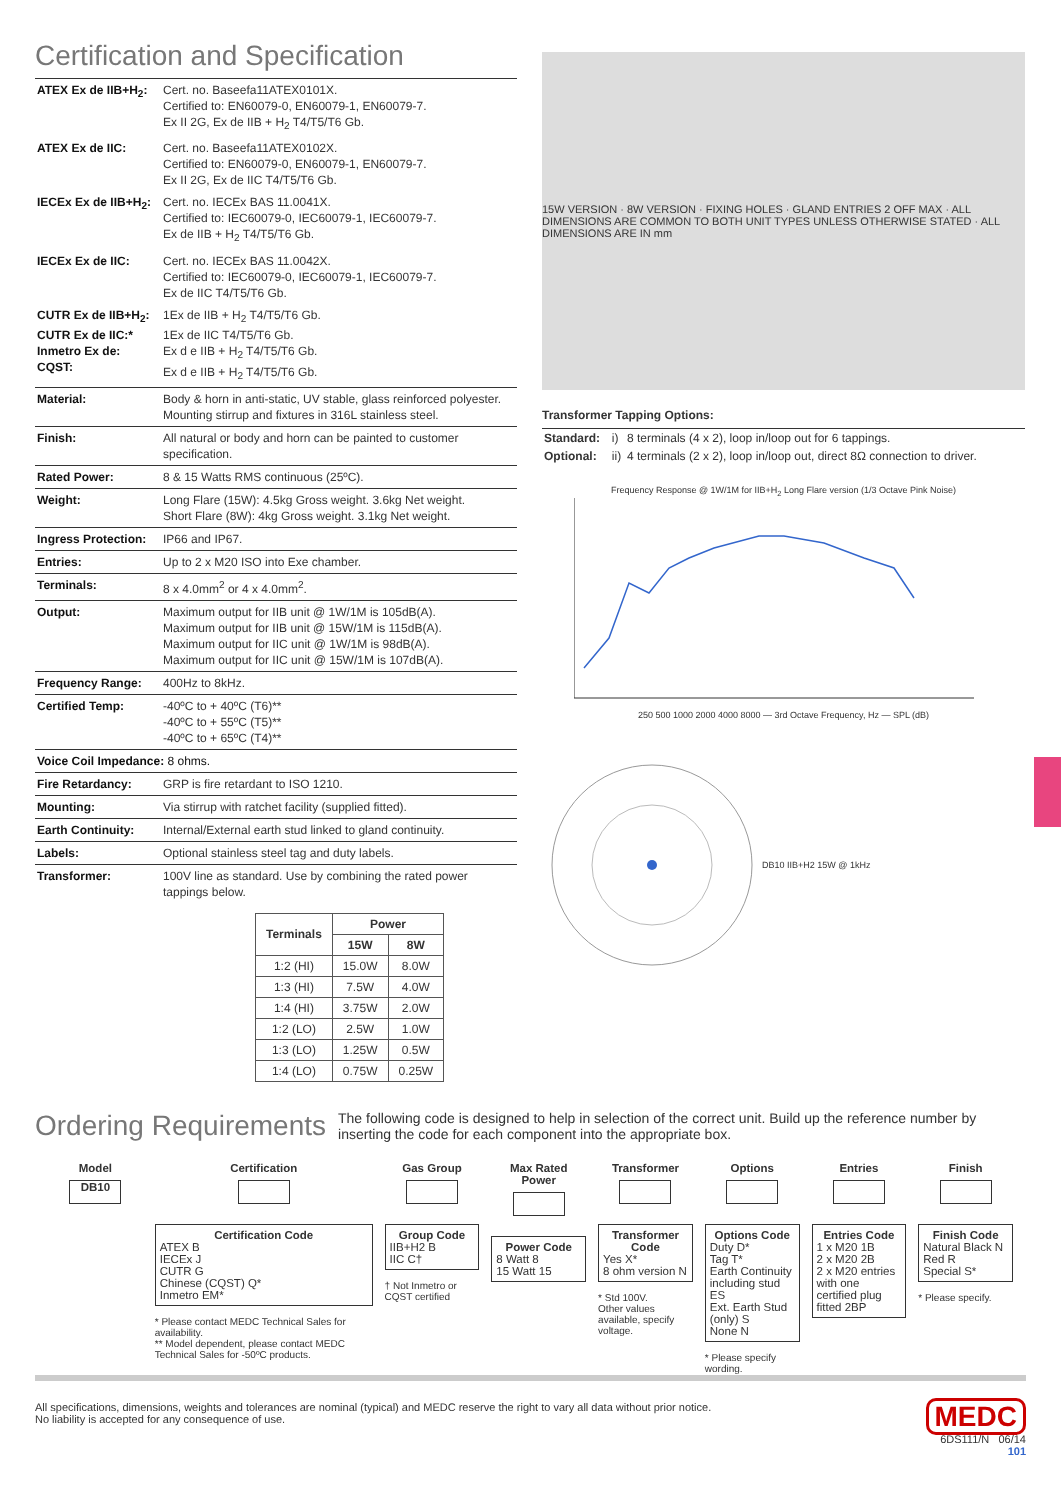Certification and Specification
| ATEX Ex de IIB+H<sub>2</sub>: | Cert. no. Baseefa11ATEX0101X. Certified to: EN60079-0, EN60079-1, EN60079-7. Ex II 2G, Ex de IIB + H<sub>2</sub> T4/T5/T6 Gb. |
| ATEX Ex de IIC: | Cert. no. Baseefa11ATEX0102X. Certified to: EN60079-0, EN60079-1, EN60079-7. Ex II 2G, Ex de IIC T4/T5/T6 Gb. |
| IECEx Ex de IIB+H<sub>2</sub>: | Cert. no. IECEx BAS 11.0041X. Certified to: IEC60079-0, IEC60079-1, IEC60079-7. Ex de IIB + H<sub>2</sub> T4/T5/T6 Gb. |
| IECEx Ex de IIC: | Cert. no. IECEx BAS 11.0042X. Certified to: IEC60079-0, IEC60079-1, IEC60079-7. Ex de IIC T4/T5/T6 Gb. |
| CUTR Ex de IIB+H<sub>2</sub>: CUTR Ex de IIC:* Inmetro Ex de: CQST: | 1Ex de IIB + H<sub>2</sub> T4/T5/T6 Gb. 1Ex de IIC T4/T5/T6 Gb. Ex d e IIB + H<sub>2</sub> T4/T5/T6 Gb. Ex d e IIB + H<sub>2</sub> T4/T5/T6 Gb. |
| Material: | Body & horn in anti-static, UV stable, glass reinforced polyester. Mounting stirrup and fixtures in 316L stainless steel. |
| Finish: | All natural or body and horn can be painted to customer specification. |
| Rated Power: | 8 & 15 Watts RMS continuous (25ºC). |
| Weight: | Long Flare (15W): 4.5kg Gross weight. 3.6kg Net weight. Short Flare (8W): 4kg Gross weight. 3.1kg Net weight. |
| Ingress Protection: | IP66 and IP67. |
| Entries: | Up to 2 x M20 ISO into Exe chamber. |
| Terminals: | 8 x 4.0mm<sup>2</sup> or 4 x 4.0mm<sup>2</sup>. |
| Output: | Maximum output for IIB unit @ 1W/1M is 105dB(A). Maximum output for IIB unit @ 15W/1M is 115dB(A). Maximum output for IIC unit @ 1W/1M is 98dB(A). Maximum output for IIC unit @ 15W/1M is 107dB(A). |
| Frequency Range: | 400Hz to 8kHz. |
| Certified Temp: | -40ºC to + 40ºC (T6)** -40ºC to + 55ºC (T5)** -40ºC to + 65ºC (T4)** |
| Voice Coil Impedance: 8 ohms. | |
| Fire Retardancy: | GRP is fire retardant to ISO 1210. |
| Mounting: | Via stirrup with ratchet facility (supplied fitted). |
| Earth Continuity: | Internal/External earth stud linked to gland continuity. |
| Labels: | Optional stainless steel tag and duty labels. |
| Transformer: | 100V line as standard. Use by combining the rated power tappings below. |
| Terminals | Power | |
| --- | --- | --- |
| | 15W | 8W |
| 1:2 (HI) | 15.0W | 8.0W |
| 1:3 (HI) | 7.5W | 4.0W |
| 1:4 (HI) | 3.75W | 2.0W |
| 1:2 (LO) | 2.5W | 1.0W |
| 1:3 (LO) | 1.25W | 0.5W |
| 1:4 (LO) | 0.75W | 0.25W |
15W VERSION · 8W VERSION · FIXING HOLES · GLAND ENTRIES 2 OFF MAX · ALL DIMENSIONS ARE COMMON TO BOTH UNIT TYPES UNLESS OTHERWISE STATED · ALL DIMENSIONS ARE IN mm
Transformer Tapping Options:
| Standard: | i) | 8 terminals (4 x 2), loop in/loop out for 6 tappings. |
| Optional: | ii) | 4 terminals (2 x 2), loop in/loop out, direct 8Ω connection to driver. |
Frequency Response @ 1W/1M for IIB+H<sub>2</sub> Long Flare version (1/3 Octave Pink Noise)
250 500 1000 2000 4000 8000 — 3rd Octave Frequency, Hz — SPL (dB)
DB10 IIB+H2 15W @ 1kHz
Ordering Requirements
The following code is designed to help in selection of the correct unit. Build up the reference number by inserting the code for each component into the appropriate box.
Model
DB10
Certification
Certification Code
ATEX B
IECEx J
CUTR G
Chinese (CQST) Q*
Inmetro EM*
* Please contact MEDC Technical Sales for availability.
** Model dependent, please contact MEDC Technical Sales for -50ºC products.
Gas Group
Group Code
IIB+H2 B
IIC C†
† Not Inmetro or CQST certified
Max Rated Power
Power Code
8 Watt 8
15 Watt 15
Transformer
Transformer Code
Yes X*
8 ohm version N
* Std 100V.
Other values available, specify voltage.
Options
Options Code
Duty D*
Tag T*
Earth Continuity including stud ES
Ext. Earth Stud (only) S
None N
* Please specify wording.
Entries
Entries Code
1 x M20 1B
2 x M20 2B
2 x M20 entries with one certified plug fitted 2BP
Finish
Finish Code
Natural Black N
Red R
Special S*
* Please specify.
All specifications, dimensions, weights and tolerances are nominal (typical) and MEDC reserve the right to vary all data without prior notice.
No liability is accepted for any consequence of use.
MEDC
6DS111/N 06/14
101